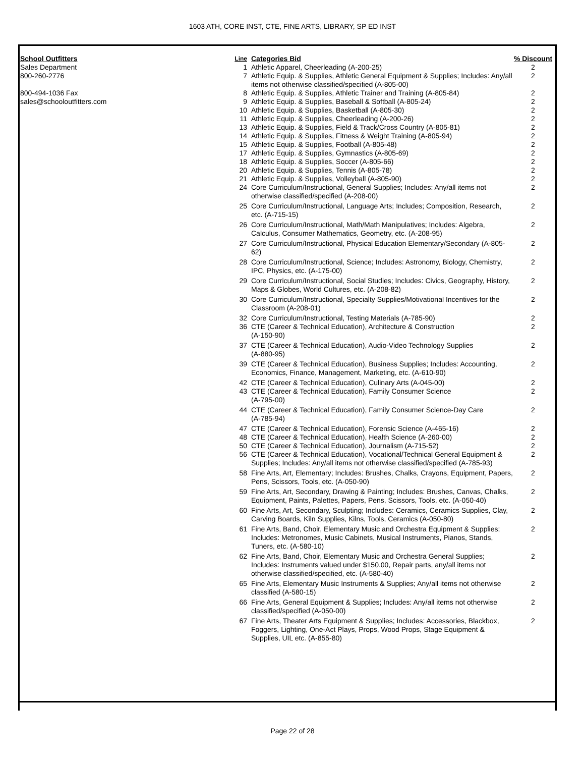1603 ATH, CORE INST, CTE, FINE ARTS, LIBRARY, SP ED INST
| School Outfitters | Line | Categories Bid | % Discount |
| --- | --- | --- | --- |
| Sales Department | 1 | Athletic Apparel, Cheerleading (A-200-25) | 2 |
| 800-260-2776 | 7 | Athletic Equip. & Supplies, Athletic General Equipment & Supplies; Includes: Any/all items not otherwise classified/specified (A-805-00) | 2 |
| 800-494-1036 Fax | 8 | Athletic Equip. & Supplies, Athletic Trainer and Training (A-805-84) | 2 |
| sales@schooloutfitters.com | 9 | Athletic Equip. & Supplies, Baseball & Softball (A-805-24) | 2 |
| | 10 | Athletic Equip. & Supplies, Basketball (A-805-30) | 2 |
| | 11 | Athletic Equip. & Supplies, Cheerleading (A-200-26) | 2 |
| | 13 | Athletic Equip. & Supplies, Field & Track/Cross Country (A-805-81) | 2 |
| | 14 | Athletic Equip. & Supplies, Fitness & Weight Training (A-805-94) | 2 |
| | 15 | Athletic Equip. & Supplies, Football (A-805-48) | 2 |
| | 17 | Athletic Equip. & Supplies, Gymnastics (A-805-69) | 2 |
| | 18 | Athletic Equip. & Supplies, Soccer (A-805-66) | 2 |
| | 20 | Athletic Equip. & Supplies, Tennis (A-805-78) | 2 |
| | 21 | Athletic Equip. & Supplies, Volleyball (A-805-90) | 2 |
| | 24 | Core Curriculum/Instructional, General Supplies; Includes: Any/all items not otherwise classified/specified (A-208-00) | 2 |
| | 25 | Core Curriculum/Instructional, Language Arts; Includes; Composition, Research, etc. (A-715-15) | 2 |
| | 26 | Core Curriculum/Instructional, Math/Math Manipulatives; Includes: Algebra, Calculus, Consumer Mathematics, Geometry, etc. (A-208-95) | 2 |
| | 27 | Core Curriculum/Instructional, Physical Education Elementary/Secondary (A-805-62) | 2 |
| | 28 | Core Curriculum/Instructional, Science; Includes: Astronomy, Biology, Chemistry, IPC, Physics, etc. (A-175-00) | 2 |
| | 29 | Core Curriculum/Instructional, Social Studies; Includes: Civics, Geography, History, Maps & Globes, World Cultures, etc. (A-208-82) | 2 |
| | 30 | Core Curriculum/Instructional, Specialty Supplies/Motivational Incentives for the Classroom (A-208-01) | 2 |
| | 32 | Core Curriculum/Instructional, Testing Materials (A-785-90) | 2 |
| | 36 | CTE (Career & Technical Education), Architecture & Construction (A-150-90) | 2 |
| | 37 | CTE (Career & Technical Education), Audio-Video Technology Supplies (A-880-95) | 2 |
| | 39 | CTE (Career & Technical Education), Business Supplies; Includes: Accounting, Economics, Finance, Management, Marketing, etc. (A-610-90) | 2 |
| | 42 | CTE (Career & Technical Education), Culinary Arts (A-045-00) | 2 |
| | 43 | CTE (Career & Technical Education), Family Consumer Science (A-795-00) | 2 |
| | 44 | CTE (Career & Technical Education), Family Consumer Science-Day Care (A-785-94) | 2 |
| | 47 | CTE (Career & Technical Education), Forensic Science (A-465-16) | 2 |
| | 48 | CTE (Career & Technical Education), Health Science (A-260-00) | 2 |
| | 50 | CTE (Career & Technical Education), Journalism (A-715-52) | 2 |
| | 56 | CTE (Career & Technical Education), Vocational/Technical General Equipment & Supplies; Includes: Any/all items not otherwise classified/specified (A-785-93) | 2 |
| | 58 | Fine Arts, Art, Elementary; Includes: Brushes, Chalks, Crayons, Equipment, Papers, Pens, Scissors, Tools, etc. (A-050-90) | 2 |
| | 59 | Fine Arts, Art, Secondary, Drawing & Painting; Includes: Brushes, Canvas, Chalks, Equipment, Paints, Palettes, Papers, Pens, Scissors, Tools, etc. (A-050-40) | 2 |
| | 60 | Fine Arts, Art, Secondary, Sculpting; Includes: Ceramics, Ceramics Supplies, Clay, Carving Boards, Kiln Supplies, Kilns, Tools, Ceramics (A-050-80) | 2 |
| | 61 | Fine Arts, Band, Choir, Elementary Music and Orchestra Equipment & Supplies; Includes: Metronomes, Music Cabinets, Musical Instruments, Pianos, Stands, Tuners, etc. (A-580-10) | 2 |
| | 62 | Fine Arts, Band, Choir, Elementary Music and Orchestra General Supplies; Includes: Instruments valued under $150.00, Repair parts, any/all items not otherwise classified/specified, etc. (A-580-40) | 2 |
| | 65 | Fine Arts, Elementary Music Instruments & Supplies; Any/all items not otherwise classified (A-580-15) | 2 |
| | 66 | Fine Arts, General Equipment & Supplies; Includes: Any/all items not otherwise classified/specified (A-050-00) | 2 |
| | 67 | Fine Arts, Theater Arts Equipment & Supplies; Includes: Accessories, Blackbox, Foggers, Lighting, One-Act Plays, Props, Wood Props, Stage Equipment & Supplies, UIL etc. (A-855-80) | 2 |
Page 22 of 28